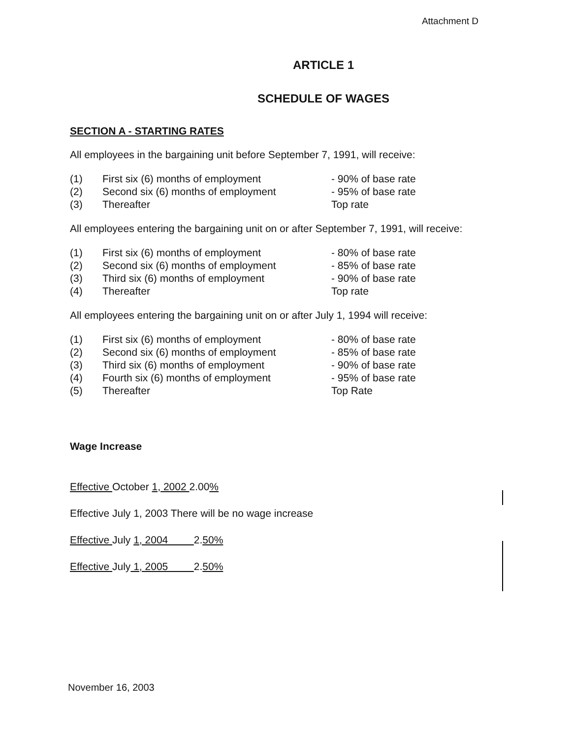Attachment D
ARTICLE 1
SCHEDULE OF WAGES
SECTION A - STARTING RATES
All employees in the bargaining unit before September 7, 1991, will receive:
| (1) | First six (6) months of employment | - 90% of base rate |
| (2) | Second six (6) months of employment | - 95% of base rate |
| (3) | Thereafter | Top rate |
All employees entering the bargaining unit on or after September 7, 1991, will receive:
| (1) | First six (6) months of employment | - 80% of base rate |
| (2) | Second six (6) months of employment | - 85% of base rate |
| (3) | Third six (6) months of employment | - 90% of base rate |
| (4) | Thereafter | Top rate |
All employees entering the bargaining unit on or after July 1, 1994 will receive:
| (1) | First six (6) months of employment | - 80% of base rate |
| (2) | Second six (6) months of employment | - 85% of base rate |
| (3) | Third six (6) months of employment | - 90% of base rate |
| (4) | Fourth six (6) months of employment | - 95% of base rate |
| (5) | Thereafter | Top Rate |
Wage Increase
Effective October 1, 2002 2.00%
Effective July 1, 2003 There will be no wage increase
Effective July 1, 2004 2.50%
Effective July 1, 2005 2.50%
November 16, 2003